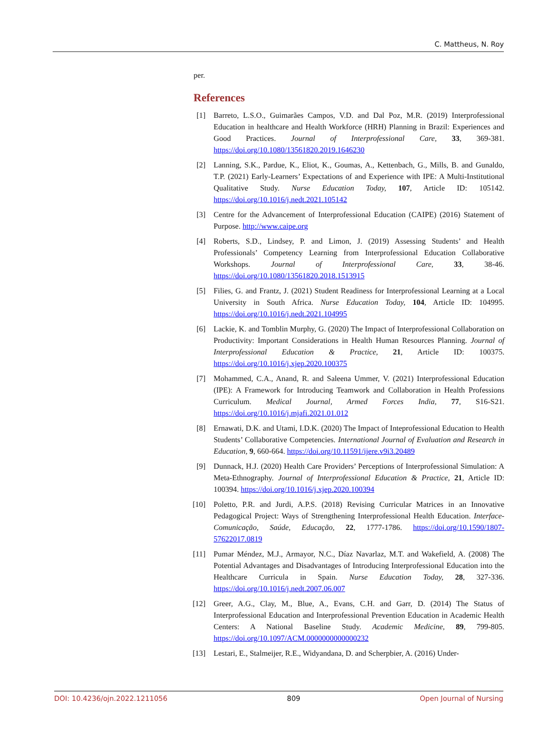C. Mattheus, N. Roy
per.
References
[1] Barreto, L.S.O., Guimarães Campos, V.D. and Dal Poz, M.R. (2019) Interprofessional Education in healthcare and Health Workforce (HRH) Planning in Brazil: Experiences and Good Practices. Journal of Interprofessional Care, 33, 369-381. https://doi.org/10.1080/13561820.2019.1646230
[2] Lanning, S.K., Pardue, K., Eliot, K., Goumas, A., Kettenbach, G., Mills, B. and Gunaldo, T.P. (2021) Early-Learners’ Expectations of and Experience with IPE: A Multi-Institutional Qualitative Study. Nurse Education Today, 107, Article ID: 105142. https://doi.org/10.1016/j.nedt.2021.105142
[3] Centre for the Advancement of Interprofessional Education (CAIPE) (2016) Statement of Purpose. http://www.caipe.org
[4] Roberts, S.D., Lindsey, P. and Limon, J. (2019) Assessing Students’ and Health Professionals’ Competency Learning from Interprofessional Education Collaborative Workshops. Journal of Interprofessional Care, 33, 38-46. https://doi.org/10.1080/13561820.2018.1513915
[5] Filies, G. and Frantz, J. (2021) Student Readiness for Interprofessional Learning at a Local University in South Africa. Nurse Education Today, 104, Article ID: 104995. https://doi.org/10.1016/j.nedt.2021.104995
[6] Lackie, K. and Tomblin Murphy, G. (2020) The Impact of Interprofessional Collaboration on Productivity: Important Considerations in Health Human Resources Planning. Journal of Interprofessional Education & Practice, 21, Article ID: 100375. https://doi.org/10.1016/j.xjep.2020.100375
[7] Mohammed, C.A., Anand, R. and Saleena Ummer, V. (2021) Interprofessional Education (IPE): A Framework for Introducing Teamwork and Collaboration in Health Professions Curriculum. Medical Journal, Armed Forces India, 77, S16-S21. https://doi.org/10.1016/j.mjafi.2021.01.012
[8] Ernawati, D.K. and Utami, I.D.K. (2020) The Impact of Inteprofessional Education to Health Students’ Collaborative Competencies. International Journal of Evaluation and Research in Education, 9, 660-664. https://doi.org/10.11591/ijere.v9i3.20489
[9] Dunnack, H.J. (2020) Health Care Providers’ Perceptions of Interprofessional Simulation: A Meta-Ethnography. Journal of Interprofessional Education & Practice, 21, Article ID: 100394. https://doi.org/10.1016/j.xjep.2020.100394
[10] Poletto, P.R. and Jurdi, A.P.S. (2018) Revising Curricular Matrices in an Innovative Pedagogical Project: Ways of Strengthening Interprofessional Health Education. Interface-Comunicação, Saúde, Educação, 22, 1777-1786. https://doi.org/10.1590/1807-57622017.0819
[11] Pumar Méndez, M.J., Armayor, N.C., Díaz Navarlaz, M.T. and Wakefield, A. (2008) The Potential Advantages and Disadvantages of Introducing Interprofessional Education into the Healthcare Curricula in Spain. Nurse Education Today, 28, 327-336. https://doi.org/10.1016/j.nedt.2007.06.007
[12] Greer, A.G., Clay, M., Blue, A., Evans, C.H. and Garr, D. (2014) The Status of Interprofessional Education and Interprofessional Prevention Education in Academic Health Centers: A National Baseline Study. Academic Medicine, 89, 799-805. https://doi.org/10.1097/ACM.0000000000000232
[13] Lestari, E., Stalmeijer, R.E., Widyandana, D. and Scherpbier, A. (2016) Under-
DOI: 10.4236/ojn.2022.1211056 809 Open Journal of Nursing